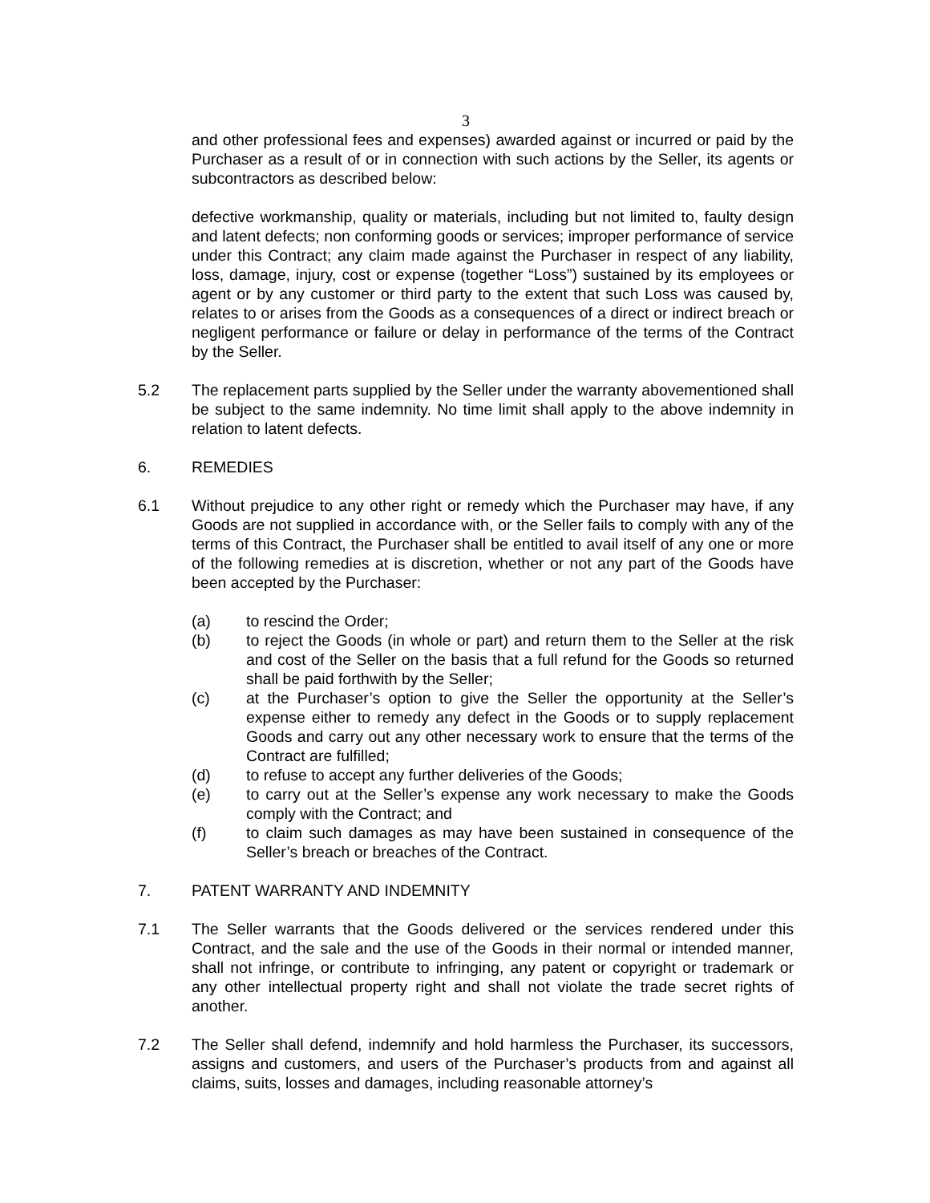3
and other professional fees and expenses) awarded against or incurred or paid by the Purchaser as a result of or in connection with such actions by the Seller, its agents or subcontractors as described below:
defective workmanship, quality or materials, including but not limited to, faulty design and latent defects; non conforming goods or services; improper performance of service under this Contract; any claim made against the Purchaser in respect of any liability, loss, damage, injury, cost or expense (together “Loss”) sustained by its employees or agent or by any customer or third party to the extent that such Loss was caused by, relates to or arises from the Goods as a consequences of a direct or indirect breach or negligent performance or failure or delay in performance of the terms of the Contract by the Seller.
5.2 The replacement parts supplied by the Seller under the warranty abovementioned shall be subject to the same indemnity. No time limit shall apply to the above indemnity in relation to latent defects.
6. REMEDIES
6.1 Without prejudice to any other right or remedy which the Purchaser may have, if any Goods are not supplied in accordance with, or the Seller fails to comply with any of the terms of this Contract, the Purchaser shall be entitled to avail itself of any one or more of the following remedies at is discretion, whether or not any part of the Goods have been accepted by the Purchaser:
(a) to rescind the Order;
(b) to reject the Goods (in whole or part) and return them to the Seller at the risk and cost of the Seller on the basis that a full refund for the Goods so returned shall be paid forthwith by the Seller;
(c) at the Purchaser’s option to give the Seller the opportunity at the Seller’s expense either to remedy any defect in the Goods or to supply replacement Goods and carry out any other necessary work to ensure that the terms of the Contract are fulfilled;
(d) to refuse to accept any further deliveries of the Goods;
(e) to carry out at the Seller’s expense any work necessary to make the Goods comply with the Contract; and
(f) to claim such damages as may have been sustained in consequence of the Seller’s breach or breaches of the Contract.
7. PATENT WARRANTY AND INDEMNITY
7.1 The Seller warrants that the Goods delivered or the services rendered under this Contract, and the sale and the use of the Goods in their normal or intended manner, shall not infringe, or contribute to infringing, any patent or copyright or trademark or any other intellectual property right and shall not violate the trade secret rights of another.
7.2 The Seller shall defend, indemnify and hold harmless the Purchaser, its successors, assigns and customers, and users of the Purchaser’s products from and against all claims, suits, losses and damages, including reasonable attorney’s